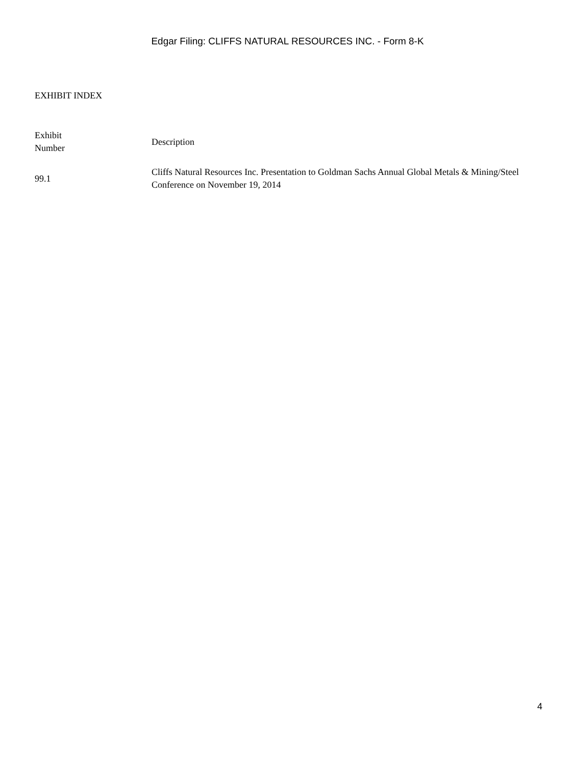Edgar Filing: CLIFFS NATURAL RESOURCES INC. - Form 8-K
EXHIBIT INDEX
| Exhibit Number | Description |
| --- | --- |
| 99.1 | Cliffs Natural Resources Inc. Presentation to Goldman Sachs Annual Global Metals & Mining/Steel Conference on November 19, 2014 |
4